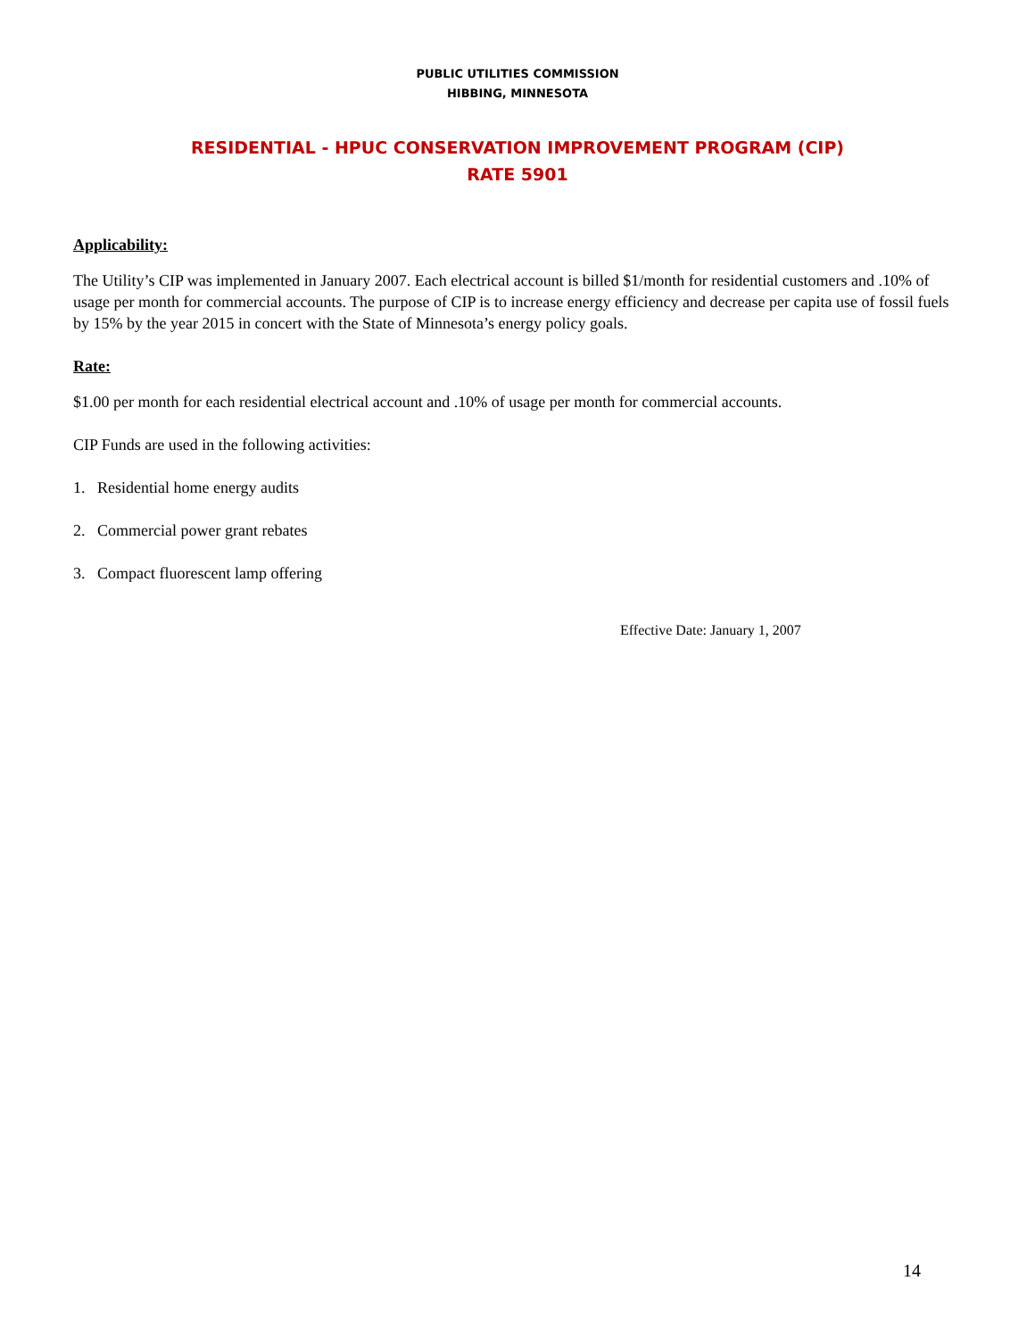PUBLIC UTILITIES COMMISSION
HIBBING, MINNESOTA
RESIDENTIAL - HPUC CONSERVATION IMPROVEMENT PROGRAM (CIP)
RATE 5901
Applicability:
The Utility’s CIP was implemented in January 2007. Each electrical account is billed $1/month for residential customers and .10% of usage per month for commercial accounts. The purpose of CIP is to increase energy efficiency and decrease per capita use of fossil fuels by 15% by the year 2015 in concert with the State of Minnesota’s energy policy goals.
Rate:
$1.00 per month for each residential electrical account and .10% of usage per month for commercial accounts.
CIP Funds are used in the following activities:
1. Residential home energy audits
2. Commercial power grant rebates
3. Compact fluorescent lamp offering
Effective Date: January 1, 2007
14